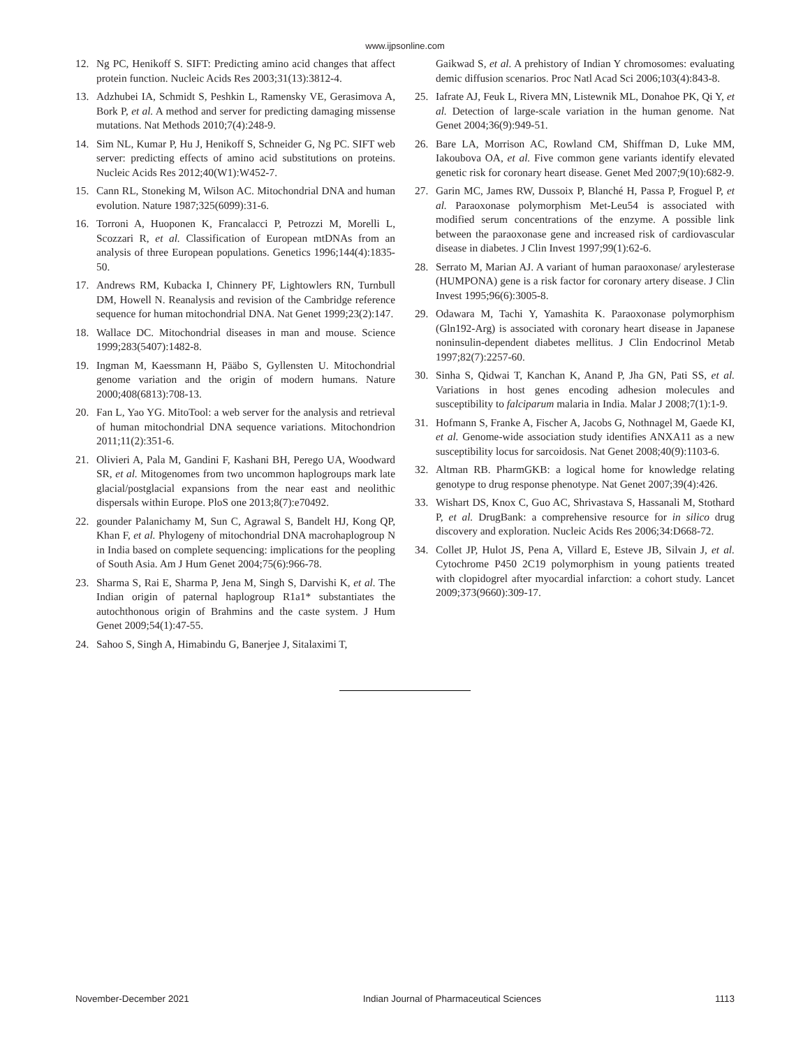www.ijpsonline.com
12. Ng PC, Henikoff S. SIFT: Predicting amino acid changes that affect protein function. Nucleic Acids Res 2003;31(13):3812-4.
13. Adzhubei IA, Schmidt S, Peshkin L, Ramensky VE, Gerasimova A, Bork P, et al. A method and server for predicting damaging missense mutations. Nat Methods 2010;7(4):248-9.
14. Sim NL, Kumar P, Hu J, Henikoff S, Schneider G, Ng PC. SIFT web server: predicting effects of amino acid substitutions on proteins. Nucleic Acids Res 2012;40(W1):W452-7.
15. Cann RL, Stoneking M, Wilson AC. Mitochondrial DNA and human evolution. Nature 1987;325(6099):31-6.
16. Torroni A, Huoponen K, Francalacci P, Petrozzi M, Morelli L, Scozzari R, et al. Classification of European mtDNAs from an analysis of three European populations. Genetics 1996;144(4):1835-50.
17. Andrews RM, Kubacka I, Chinnery PF, Lightowlers RN, Turnbull DM, Howell N. Reanalysis and revision of the Cambridge reference sequence for human mitochondrial DNA. Nat Genet 1999;23(2):147.
18. Wallace DC. Mitochondrial diseases in man and mouse. Science 1999;283(5407):1482-8.
19. Ingman M, Kaessmann H, Pääbo S, Gyllensten U. Mitochondrial genome variation and the origin of modern humans. Nature 2000;408(6813):708-13.
20. Fan L, Yao YG. MitoTool: a web server for the analysis and retrieval of human mitochondrial DNA sequence variations. Mitochondrion 2011;11(2):351-6.
21. Olivieri A, Pala M, Gandini F, Kashani BH, Perego UA, Woodward SR, et al. Mitogenomes from two uncommon haplogroups mark late glacial/postglacial expansions from the near east and neolithic dispersals within Europe. PloS one 2013;8(7):e70492.
22. gounder Palanichamy M, Sun C, Agrawal S, Bandelt HJ, Kong QP, Khan F, et al. Phylogeny of mitochondrial DNA macrohaplogroup N in India based on complete sequencing: implications for the peopling of South Asia. Am J Hum Genet 2004;75(6):966-78.
23. Sharma S, Rai E, Sharma P, Jena M, Singh S, Darvishi K, et al. The Indian origin of paternal haplogroup R1a1* substantiates the autochthonous origin of Brahmins and the caste system. J Hum Genet 2009;54(1):47-55.
24. Sahoo S, Singh A, Himabindu G, Banerjee J, Sitalaximi T,
Gaikwad S, et al. A prehistory of Indian Y chromosomes: evaluating demic diffusion scenarios. Proc Natl Acad Sci 2006;103(4):843-8.
25. Iafrate AJ, Feuk L, Rivera MN, Listewnik ML, Donahoe PK, Qi Y, et al. Detection of large-scale variation in the human genome. Nat Genet 2004;36(9):949-51.
26. Bare LA, Morrison AC, Rowland CM, Shiffman D, Luke MM, Iakoubova OA, et al. Five common gene variants identify elevated genetic risk for coronary heart disease. Genet Med 2007;9(10):682-9.
27. Garin MC, James RW, Dussoix P, Blanché H, Passa P, Froguel P, et al. Paraoxonase polymorphism Met-Leu54 is associated with modified serum concentrations of the enzyme. A possible link between the paraoxonase gene and increased risk of cardiovascular disease in diabetes. J Clin Invest 1997;99(1):62-6.
28. Serrato M, Marian AJ. A variant of human paraoxonase/ arylesterase (HUMPONA) gene is a risk factor for coronary artery disease. J Clin Invest 1995;96(6):3005-8.
29. Odawara M, Tachi Y, Yamashita K. Paraoxonase polymorphism (Gln192-Arg) is associated with coronary heart disease in Japanese noninsulin-dependent diabetes mellitus. J Clin Endocrinol Metab 1997;82(7):2257-60.
30. Sinha S, Qidwai T, Kanchan K, Anand P, Jha GN, Pati SS, et al. Variations in host genes encoding adhesion molecules and susceptibility to falciparum malaria in India. Malar J 2008;7(1):1-9.
31. Hofmann S, Franke A, Fischer A, Jacobs G, Nothnagel M, Gaede KI, et al. Genome-wide association study identifies ANXA11 as a new susceptibility locus for sarcoidosis. Nat Genet 2008;40(9):1103-6.
32. Altman RB. PharmGKB: a logical home for knowledge relating genotype to drug response phenotype. Nat Genet 2007;39(4):426.
33. Wishart DS, Knox C, Guo AC, Shrivastava S, Hassanali M, Stothard P, et al. DrugBank: a comprehensive resource for in silico drug discovery and exploration. Nucleic Acids Res 2006;34:D668-72.
34. Collet JP, Hulot JS, Pena A, Villard E, Esteve JB, Silvain J, et al. Cytochrome P450 2C19 polymorphism in young patients treated with clopidogrel after myocardial infarction: a cohort study. Lancet 2009;373(9660):309-17.
November-December 2021 Indian Journal of Pharmaceutical Sciences 1113